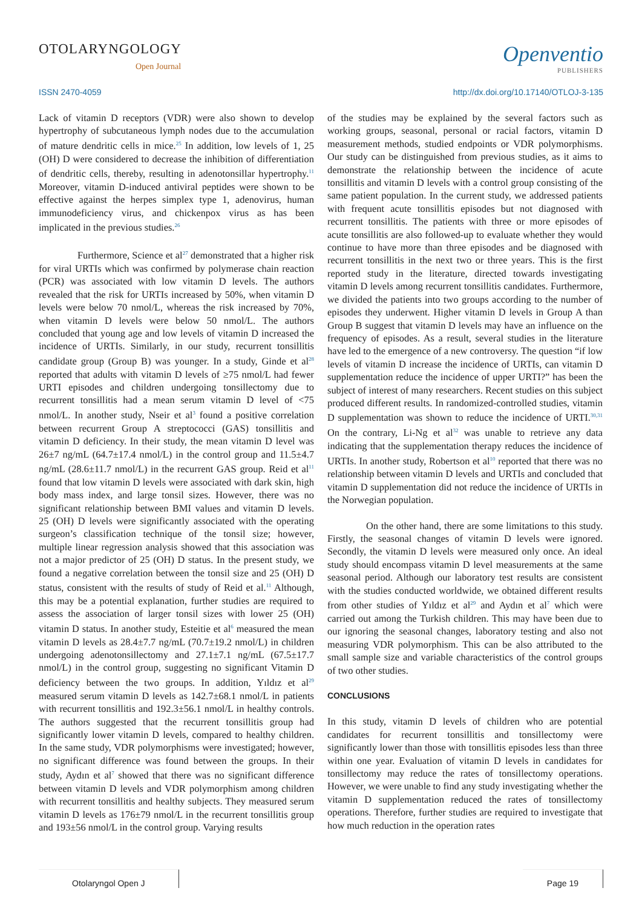OTOLARYNGOLOGY
Open Journal
Openventio
PUBLISHERS
ISSN 2470-4059 http://dx.doi.org/10.17140/OTLOJ-3-135
Lack of vitamin D receptors (VDR) were also shown to develop hypertrophy of subcutaneous lymph nodes due to the accumulation of mature dendritic cells in mice.<sup>25</sup> In addition, low levels of 1, 25 (OH) D were considered to decrease the inhibition of differentiation of dendritic cells, thereby, resulting in adenotonsillar hypertrophy.<sup>11</sup> Moreover, vitamin D-induced antiviral peptides were shown to be effective against the herpes simplex type 1, adenovirus, human immunodeficiency virus, and chickenpox virus as has been implicated in the previous studies.<sup>26</sup>
Furthermore, Science et al<sup>27</sup> demonstrated that a higher risk for viral URTIs which was confirmed by polymerase chain reaction (PCR) was associated with low vitamin D levels. The authors revealed that the risk for URTIs increased by 50%, when vitamin D levels were below 70 nmol/L, whereas the risk increased by 70%, when vitamin D levels were below 50 nmol/L. The authors concluded that young age and low levels of vitamin D increased the incidence of URTIs. Similarly, in our study, recurrent tonsillitis candidate group (Group B) was younger. In a study, Ginde et al<sup>28</sup> reported that adults with vitamin D levels of ≥75 nmol/L had fewer URTI episodes and children undergoing tonsillectomy due to recurrent tonsillitis had a mean serum vitamin D level of <75 nmol/L. In another study, Nseir et al<sup>3</sup> found a positive correlation between recurrent Group A streptococci (GAS) tonsillitis and vitamin D deficiency. In their study, the mean vitamin D level was 26±7 ng/mL (64.7±17.4 nmol/L) in the control group and 11.5±4.7 ng/mL (28.6±11.7 nmol/L) in the recurrent GAS group. Reid et al<sup>11</sup> found that low vitamin D levels were associated with dark skin, high body mass index, and large tonsil sizes. However, there was no significant relationship between BMI values and vitamin D levels. 25 (OH) D levels were significantly associated with the operating surgeon’s classification technique of the tonsil size; however, multiple linear regression analysis showed that this association was not a major predictor of 25 (OH) D status. In the present study, we found a negative correlation between the tonsil size and 25 (OH) D status, consistent with the results of study of Reid et al.<sup>11</sup> Although, this may be a potential explanation, further studies are required to assess the association of larger tonsil sizes with lower 25 (OH) vitamin D status. In another study, Esteitie et al<sup>6</sup> measured the mean vitamin D levels as 28.4±7.7 ng/mL (70.7±19.2 nmol/L) in children undergoing adenotonsillectomy and 27.1±7.1 ng/mL (67.5±17.7 nmol/L) in the control group, suggesting no significant Vitamin D deficiency between the two groups. In addition, Yıldız et al<sup>29</sup> measured serum vitamin D levels as 142.7±68.1 nmol/L in patients with recurrent tonsillitis and 192.3±56.1 nmol/L in healthy controls. The authors suggested that the recurrent tonsillitis group had significantly lower vitamin D levels, compared to healthy children. In the same study, VDR polymorphisms were investigated; however, no significant difference was found between the groups. In their study, Aydın et al<sup>7</sup> showed that there was no significant difference between vitamin D levels and VDR polymorphism among children with recurrent tonsillitis and healthy subjects. They measured serum vitamin D levels as 176±79 nmol/L in the recurrent tonsillitis group and 193±56 nmol/L in the control group. Varying results
of the studies may be explained by the several factors such as working groups, seasonal, personal or racial factors, vitamin D measurement methods, studied endpoints or VDR polymorphisms. Our study can be distinguished from previous studies, as it aims to demonstrate the relationship between the incidence of acute tonsillitis and vitamin D levels with a control group consisting of the same patient population. In the current study, we addressed patients with frequent acute tonsillitis episodes but not diagnosed with recurrent tonsillitis. The patients with three or more episodes of acute tonsillitis are also followed-up to evaluate whether they would continue to have more than three episodes and be diagnosed with recurrent tonsillitis in the next two or three years. This is the first reported study in the literature, directed towards investigating vitamin D levels among recurrent tonsillitis candidates. Furthermore, we divided the patients into two groups according to the number of episodes they underwent. Higher vitamin D levels in Group A than Group B suggest that vitamin D levels may have an influence on the frequency of episodes. As a result, several studies in the literature have led to the emergence of a new controversy. The question “if low levels of vitamin D increase the incidence of URTIs, can vitamin D supplementation reduce the incidence of upper URTI?” has been the subject of interest of many researchers. Recent studies on this subject produced different results. In randomized-controlled studies, vitamin D supplementation was shown to reduce the incidence of URTI.<sup>30,31</sup> On the contrary, Li-Ng et al<sup>32</sup> was unable to retrieve any data indicating that the supplementation therapy reduces the incidence of URTIs. In another study, Robertson et al<sup>10</sup> reported that there was no relationship between vitamin D levels and URTIs and concluded that vitamin D supplementation did not reduce the incidence of URTIs in the Norwegian population.
On the other hand, there are some limitations to this study. Firstly, the seasonal changes of vitamin D levels were ignored. Secondly, the vitamin D levels were measured only once. An ideal study should encompass vitamin D level measurements at the same seasonal period. Although our laboratory test results are consistent with the studies conducted worldwide, we obtained different results from other studies of Yıldız et al<sup>29</sup> and Aydın et al<sup>7</sup> which were carried out among the Turkish children. This may have been due to our ignoring the seasonal changes, laboratory testing and also not measuring VDR polymorphism. This can be also attributed to the small sample size and variable characteristics of the control groups of two other studies.
CONCLUSIONS
In this study, vitamin D levels of children who are potential candidates for recurrent tonsillitis and tonsillectomy were significantly lower than those with tonsillitis episodes less than three within one year. Evaluation of vitamin D levels in candidates for tonsillectomy may reduce the rates of tonsillectomy operations. However, we were unable to find any study investigating whether the vitamin D supplementation reduced the rates of tonsillectomy operations. Therefore, further studies are required to investigate that how much reduction in the operation rates
Otolaryngol Open J Page 19